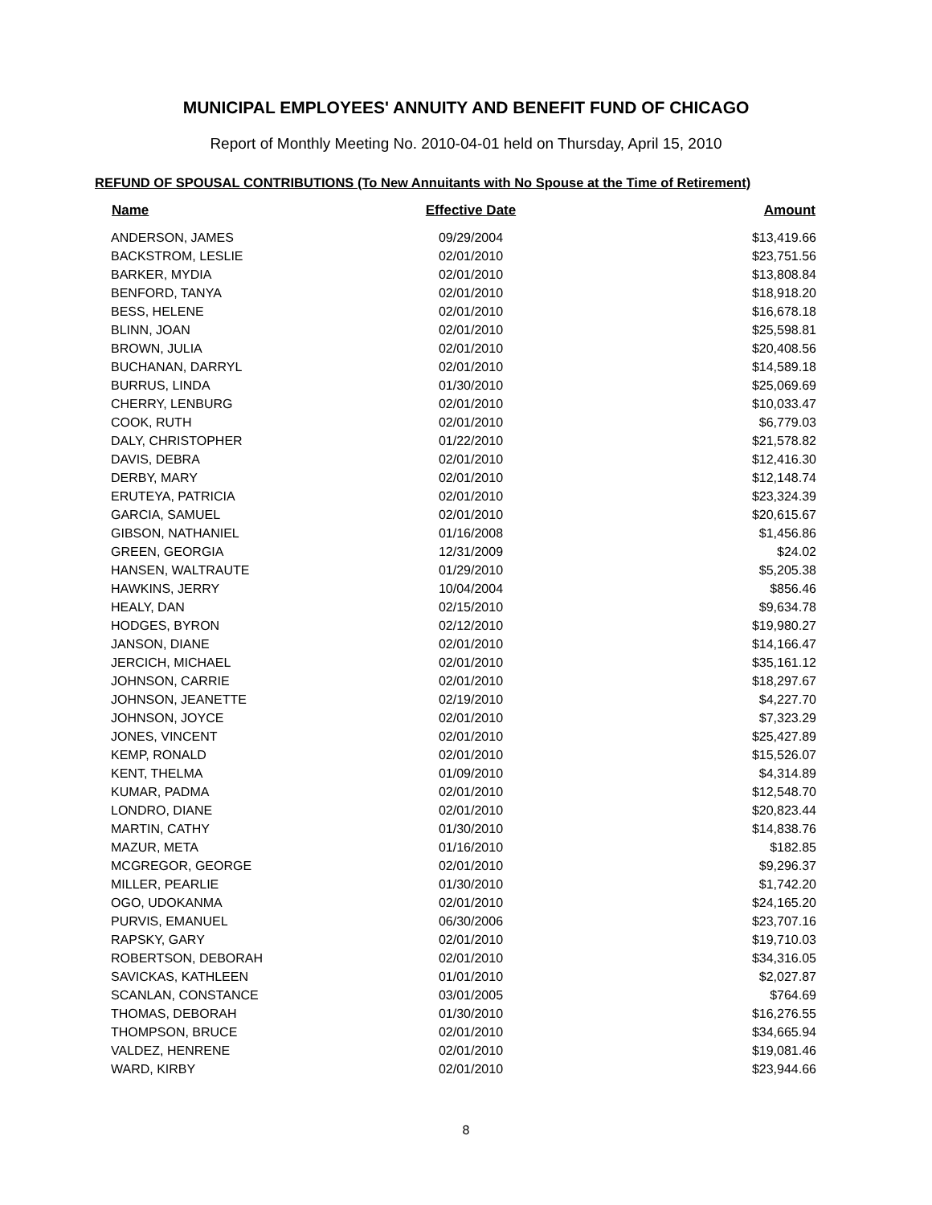MUNICIPAL EMPLOYEES' ANNUITY AND BENEFIT FUND OF CHICAGO
Report of Monthly Meeting No. 2010-04-01 held on Thursday, April 15, 2010
REFUND OF SPOUSAL CONTRIBUTIONS (To New Annuitants with No Spouse at the Time of Retirement)
| Name | Effective Date | Amount |
| --- | --- | --- |
| ANDERSON, JAMES | 09/29/2004 | $13,419.66 |
| BACKSTROM, LESLIE | 02/01/2010 | $23,751.56 |
| BARKER, MYDIA | 02/01/2010 | $13,808.84 |
| BENFORD, TANYA | 02/01/2010 | $18,918.20 |
| BESS, HELENE | 02/01/2010 | $16,678.18 |
| BLINN, JOAN | 02/01/2010 | $25,598.81 |
| BROWN, JULIA | 02/01/2010 | $20,408.56 |
| BUCHANAN, DARRYL | 02/01/2010 | $14,589.18 |
| BURRUS, LINDA | 01/30/2010 | $25,069.69 |
| CHERRY, LENBURG | 02/01/2010 | $10,033.47 |
| COOK, RUTH | 02/01/2010 | $6,779.03 |
| DALY, CHRISTOPHER | 01/22/2010 | $21,578.82 |
| DAVIS, DEBRA | 02/01/2010 | $12,416.30 |
| DERBY, MARY | 02/01/2010 | $12,148.74 |
| ERUTEYA, PATRICIA | 02/01/2010 | $23,324.39 |
| GARCIA, SAMUEL | 02/01/2010 | $20,615.67 |
| GIBSON, NATHANIEL | 01/16/2008 | $1,456.86 |
| GREEN, GEORGIA | 12/31/2009 | $24.02 |
| HANSEN, WALTRAUTE | 01/29/2010 | $5,205.38 |
| HAWKINS, JERRY | 10/04/2004 | $856.46 |
| HEALY, DAN | 02/15/2010 | $9,634.78 |
| HODGES, BYRON | 02/12/2010 | $19,980.27 |
| JANSON, DIANE | 02/01/2010 | $14,166.47 |
| JERCICH, MICHAEL | 02/01/2010 | $35,161.12 |
| JOHNSON, CARRIE | 02/01/2010 | $18,297.67 |
| JOHNSON, JEANETTE | 02/19/2010 | $4,227.70 |
| JOHNSON, JOYCE | 02/01/2010 | $7,323.29 |
| JONES, VINCENT | 02/01/2010 | $25,427.89 |
| KEMP, RONALD | 02/01/2010 | $15,526.07 |
| KENT, THELMA | 01/09/2010 | $4,314.89 |
| KUMAR, PADMA | 02/01/2010 | $12,548.70 |
| LONDRO, DIANE | 02/01/2010 | $20,823.44 |
| MARTIN, CATHY | 01/30/2010 | $14,838.76 |
| MAZUR, META | 01/16/2010 | $182.85 |
| MCGREGOR, GEORGE | 02/01/2010 | $9,296.37 |
| MILLER, PEARLIE | 01/30/2010 | $1,742.20 |
| OGO, UDOKANMA | 02/01/2010 | $24,165.20 |
| PURVIS, EMANUEL | 06/30/2006 | $23,707.16 |
| RAPSKY, GARY | 02/01/2010 | $19,710.03 |
| ROBERTSON, DEBORAH | 02/01/2010 | $34,316.05 |
| SAVICKAS, KATHLEEN | 01/01/2010 | $2,027.87 |
| SCANLAN, CONSTANCE | 03/01/2005 | $764.69 |
| THOMAS, DEBORAH | 01/30/2010 | $16,276.55 |
| THOMPSON, BRUCE | 02/01/2010 | $34,665.94 |
| VALDEZ, HENRENE | 02/01/2010 | $19,081.46 |
| WARD, KIRBY | 02/01/2010 | $23,944.66 |
8